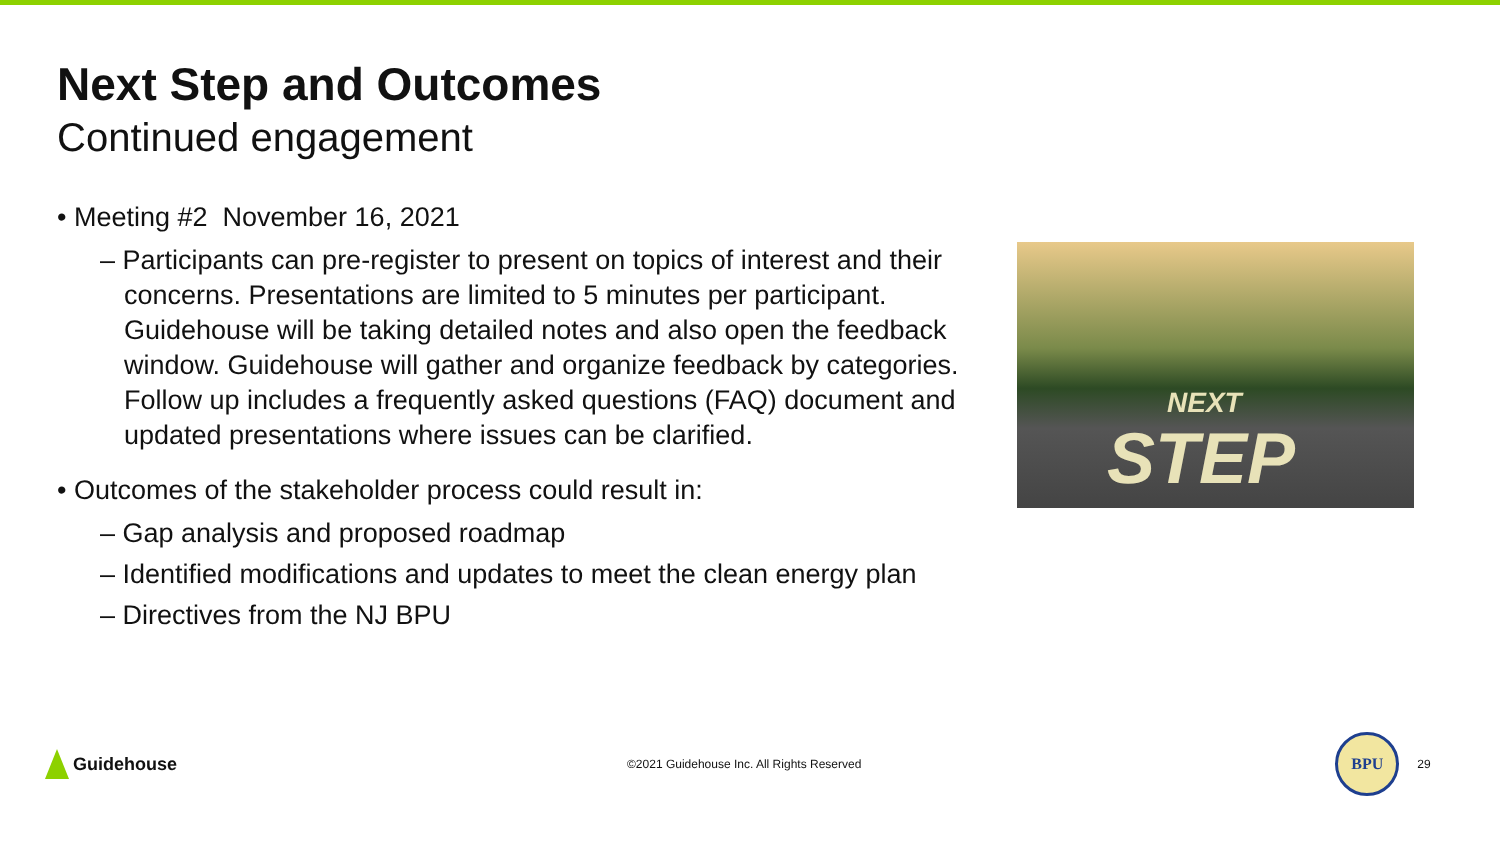Next Step and Outcomes
Continued engagement
• Meeting #2 November 16, 2021
– Participants can pre-register to present on topics of interest and their concerns. Presentations are limited to 5 minutes per participant. Guidehouse will be taking detailed notes and also open the feedback window. Guidehouse will gather and organize feedback by categories. Follow up includes a frequently asked questions (FAQ) document and updated presentations where issues can be clarified.
• Outcomes of the stakeholder process could result in:
– Gap analysis and proposed roadmap
– Identified modifications and updates to meet the clean energy plan
– Directives from the NJ BPU
NEXT
STEP
Guidehouse
©2021 Guidehouse Inc. All Rights Reserved
BPU
29